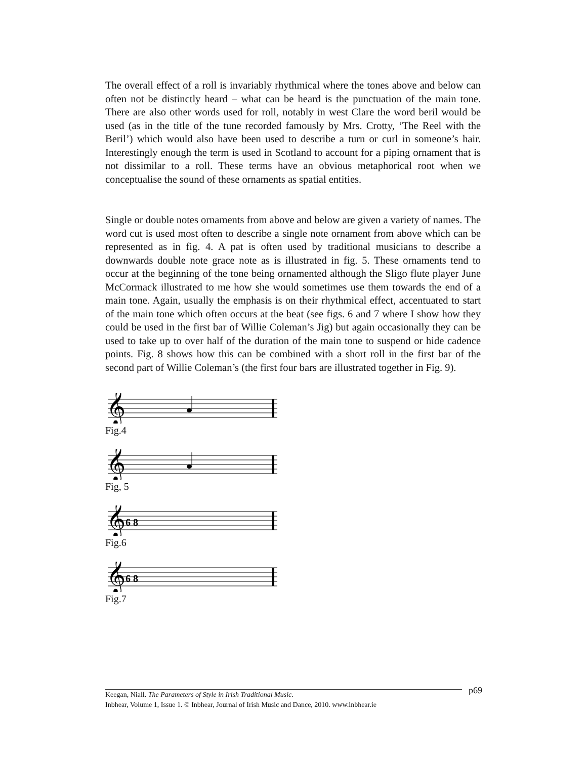The overall effect of a roll is invariably rhythmical where the tones above and below can often not be distinctly heard – what can be heard is the punctuation of the main tone. There are also other words used for roll, notably in west Clare the word beril would be used (as in the title of the tune recorded famously by Mrs. Crotty, ‘The Reel with the Beril’) which would also have been used to describe a turn or curl in someone’s hair. Interestingly enough the term is used in Scotland to account for a piping ornament that is not dissimilar to a roll. These terms have an obvious metaphorical root when we conceptualise the sound of these ornaments as spatial entities.
Single or double notes ornaments from above and below are given a variety of names. The word cut is used most often to describe a single note ornament from above which can be represented as in fig. 4. A pat is often used by traditional musicians to describe a downwards double note grace note as is illustrated in fig. 5. These ornaments tend to occur at the beginning of the tone being ornamented although the Sligo flute player June McCormack illustrated to me how she would sometimes use them towards the end of a main tone. Again, usually the emphasis is on their rhythmical effect, accentuated to start of the main tone which often occurs at the beat (see figs. 6 and 7 where I show how they could be used in the first bar of Willie Coleman’s Jig) but again occasionally they can be used to take up to over half of the duration of the main tone to suspend or hide cadence points. Fig. 8 shows how this can be combined with a short roll in the first bar of the second part of Willie Coleman’s (the first four bars are illustrated together in Fig. 9).
𝄞
Fig.4
𝄞
Fig, 5
𝄞
6 8
Fig.6
𝄞
6 8
Fig.7
p69
Keegan, Niall. The Parameters of Style in Irish Traditional Music.
Inbhear, Volume 1, Issue 1. © Inbhear, Journal of Irish Music and Dance, 2010. www.inbhear.ie